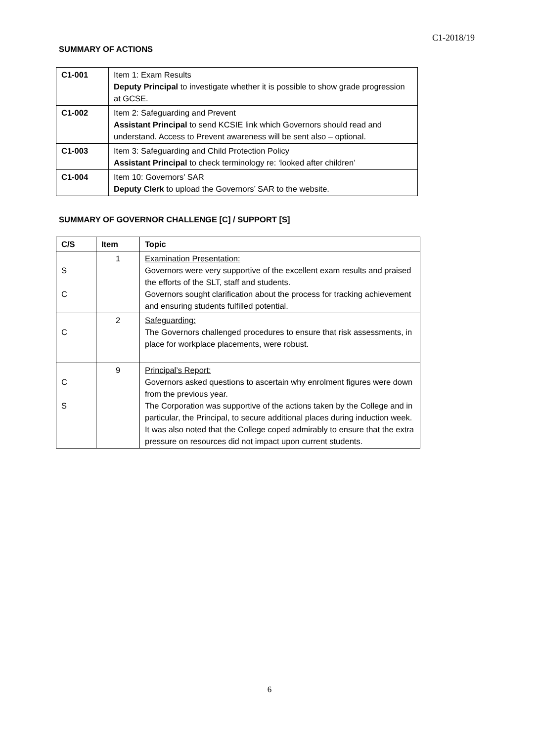C1-2018/19
SUMMARY OF ACTIONS
| C1-001 | Item 1: Exam Results Deputy Principal to investigate whether it is possible to show grade progression at GCSE. |
| C1-002 | Item 2: Safeguarding and Prevent Assistant Principal to send KCSIE link which Governors should read and understand. Access to Prevent awareness will be sent also – optional. |
| C1-003 | Item 3: Safeguarding and Child Protection Policy Assistant Principal to check terminology re: ‘looked after children’ |
| C1-004 | Item 10: Governors’ SAR Deputy Clerk to upload the Governors’ SAR to the website. |
SUMMARY OF GOVERNOR CHALLENGE [C] / SUPPORT [S]
| C/S | Item | Topic |
| --- | --- | --- |
| S C | 1 | Examination Presentation: Governors were very supportive of the excellent exam results and praised the efforts of the SLT, staff and students. Governors sought clarification about the process for tracking achievement and ensuring students fulfilled potential. |
| C | 2 | Safeguarding: The Governors challenged procedures to ensure that risk assessments, in place for workplace placements, were robust. |
| C S | 9 | Principal’s Report: Governors asked questions to ascertain why enrolment figures were down from the previous year. The Corporation was supportive of the actions taken by the College and in particular, the Principal, to secure additional places during induction week. It was also noted that the College coped admirably to ensure that the extra pressure on resources did not impact upon current students. |
6